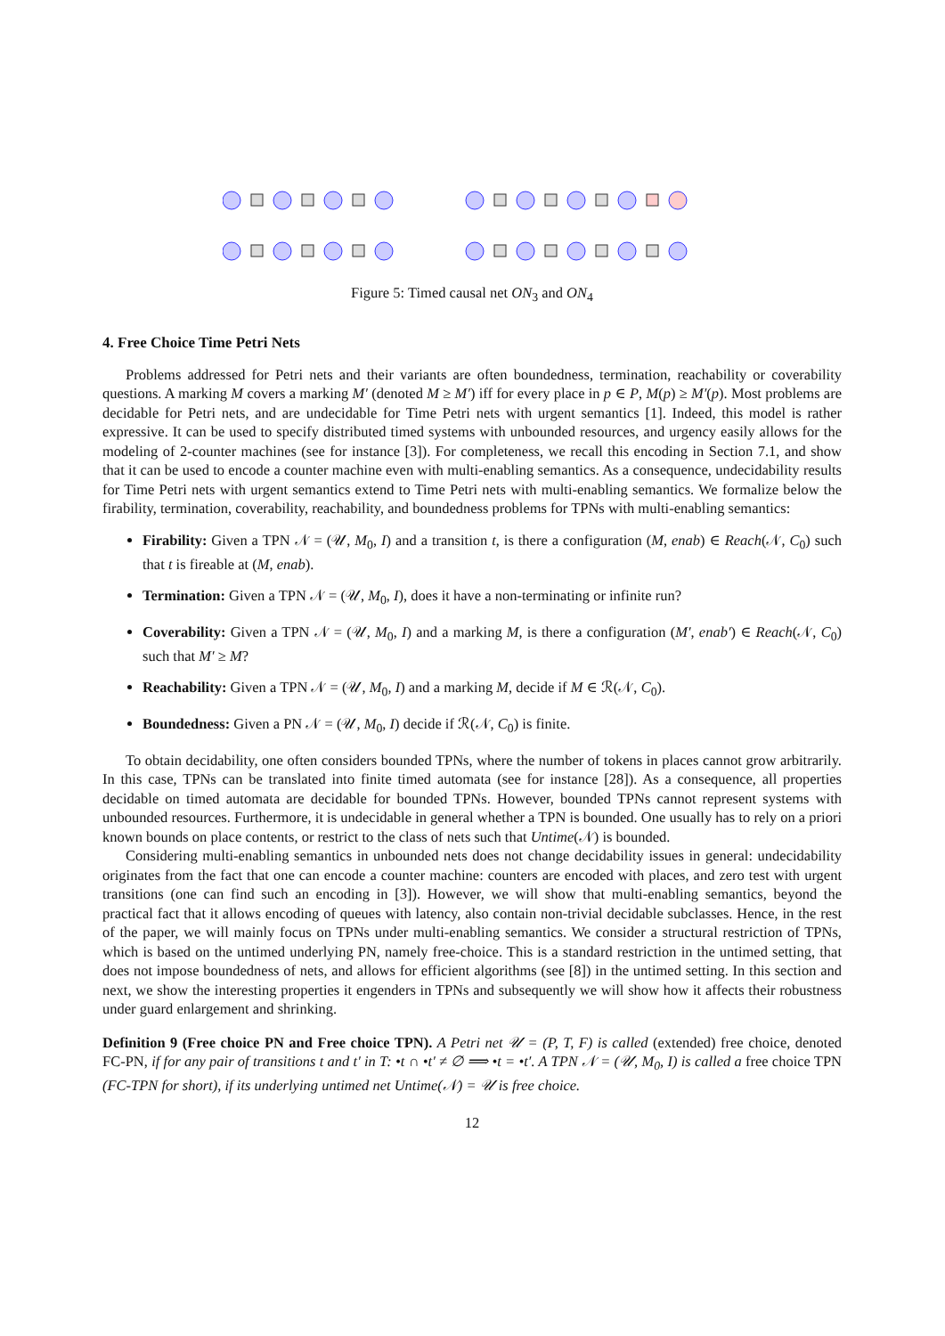Figure 5: Timed causal net ON<sub>3</sub> and ON<sub>4</sub>
4. Free Choice Time Petri Nets
Problems addressed for Petri nets and their variants are often boundedness, termination, reachability or coverability questions. A marking M covers a marking M′ (denoted M ≥ M′) iff for every place in p ∈ P, M(p) ≥ M′(p). Most problems are decidable for Petri nets, and are undecidable for Time Petri nets with urgent semantics [1]. Indeed, this model is rather expressive. It can be used to specify distributed timed systems with unbounded resources, and urgency easily allows for the modeling of 2-counter machines (see for instance [3]). For completeness, we recall this encoding in Section 7.1, and show that it can be used to encode a counter machine even with multi-enabling semantics. As a consequence, undecidability results for Time Petri nets with urgent semantics extend to Time Petri nets with multi-enabling semantics. We formalize below the firability, termination, coverability, reachability, and boundedness problems for TPNs with multi-enabling semantics:
Firability: Given a TPN 𝒩 = (𝒰, M<sub>0</sub>, I) and a transition t, is there a configuration (M, enab) ∈ Reach(𝒩, C<sub>0</sub>) such that t is fireable at (M, enab).
Termination: Given a TPN 𝒩 = (𝒰, M<sub>0</sub>, I), does it have a non-terminating or infinite run?
Coverability: Given a TPN 𝒩 = (𝒰, M<sub>0</sub>, I) and a marking M, is there a configuration (M′, enab′) ∈ Reach(𝒩, C<sub>0</sub>) such that M′ ≥ M?
Reachability: Given a TPN 𝒩 = (𝒰, M<sub>0</sub>, I) and a marking M, decide if M ∈ ℛ(𝒩, C<sub>0</sub>).
Boundedness: Given a PN 𝒩 = (𝒰, M<sub>0</sub>, I) decide if ℛ(𝒩, C<sub>0</sub>) is finite.
To obtain decidability, one often considers bounded TPNs, where the number of tokens in places cannot grow arbitrarily. In this case, TPNs can be translated into finite timed automata (see for instance [28]). As a consequence, all properties decidable on timed automata are decidable for bounded TPNs. However, bounded TPNs cannot represent systems with unbounded resources. Furthermore, it is undecidable in general whether a TPN is bounded. One usually has to rely on a priori known bounds on place contents, or restrict to the class of nets such that Untime(𝒩) is bounded.
Considering multi-enabling semantics in unbounded nets does not change decidability issues in general: undecidability originates from the fact that one can encode a counter machine: counters are encoded with places, and zero test with urgent transitions (one can find such an encoding in [3]). However, we will show that multi-enabling semantics, beyond the practical fact that it allows encoding of queues with latency, also contain non-trivial decidable subclasses. Hence, in the rest of the paper, we will mainly focus on TPNs under multi-enabling semantics. We consider a structural restriction of TPNs, which is based on the untimed underlying PN, namely free-choice. This is a standard restriction in the untimed setting, that does not impose boundedness of nets, and allows for efficient algorithms (see [8]) in the untimed setting. In this section and next, we show the interesting properties it engenders in TPNs and subsequently we will show how it affects their robustness under guard enlargement and shrinking.
Definition 9 (Free choice PN and Free choice TPN). A Petri net 𝒰 = (P, T, F) is called (extended) free choice, denoted FC-PN, if for any pair of transitions t and t′ in T: •t ∩ •t′ ≠ ∅ ⟹ •t = •t′. A TPN 𝒩 = (𝒰, M<sub>0</sub>, I) is called a free choice TPN (FC-TPN for short), if its underlying untimed net Untime(𝒩) = 𝒰 is free choice.
12